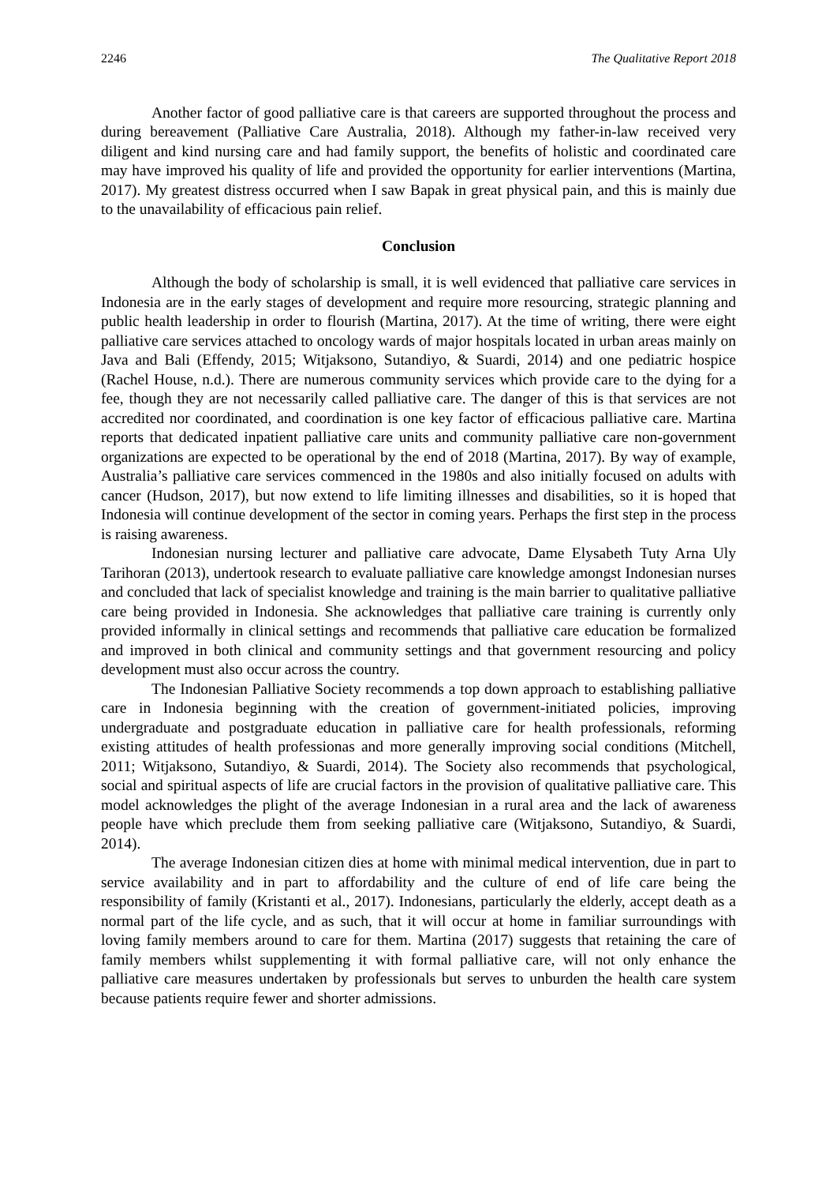2246 The Qualitative Report 2018
Another factor of good palliative care is that careers are supported throughout the process and during bereavement (Palliative Care Australia, 2018). Although my father-in-law received very diligent and kind nursing care and had family support, the benefits of holistic and coordinated care may have improved his quality of life and provided the opportunity for earlier interventions (Martina, 2017). My greatest distress occurred when I saw Bapak in great physical pain, and this is mainly due to the unavailability of efficacious pain relief.
Conclusion
Although the body of scholarship is small, it is well evidenced that palliative care services in Indonesia are in the early stages of development and require more resourcing, strategic planning and public health leadership in order to flourish (Martina, 2017). At the time of writing, there were eight palliative care services attached to oncology wards of major hospitals located in urban areas mainly on Java and Bali (Effendy, 2015; Witjaksono, Sutandiyo, & Suardi, 2014) and one pediatric hospice (Rachel House, n.d.). There are numerous community services which provide care to the dying for a fee, though they are not necessarily called palliative care. The danger of this is that services are not accredited nor coordinated, and coordination is one key factor of efficacious palliative care. Martina reports that dedicated inpatient palliative care units and community palliative care non-government organizations are expected to be operational by the end of 2018 (Martina, 2017). By way of example, Australia’s palliative care services commenced in the 1980s and also initially focused on adults with cancer (Hudson, 2017), but now extend to life limiting illnesses and disabilities, so it is hoped that Indonesia will continue development of the sector in coming years. Perhaps the first step in the process is raising awareness.
Indonesian nursing lecturer and palliative care advocate, Dame Elysabeth Tuty Arna Uly Tarihoran (2013), undertook research to evaluate palliative care knowledge amongst Indonesian nurses and concluded that lack of specialist knowledge and training is the main barrier to qualitative palliative care being provided in Indonesia. She acknowledges that palliative care training is currently only provided informally in clinical settings and recommends that palliative care education be formalized and improved in both clinical and community settings and that government resourcing and policy development must also occur across the country.
The Indonesian Palliative Society recommends a top down approach to establishing palliative care in Indonesia beginning with the creation of government-initiated policies, improving undergraduate and postgraduate education in palliative care for health professionals, reforming existing attitudes of health professionas and more generally improving social conditions (Mitchell, 2011; Witjaksono, Sutandiyo, & Suardi, 2014). The Society also recommends that psychological, social and spiritual aspects of life are crucial factors in the provision of qualitative palliative care. This model acknowledges the plight of the average Indonesian in a rural area and the lack of awareness people have which preclude them from seeking palliative care (Witjaksono, Sutandiyo, & Suardi, 2014).
The average Indonesian citizen dies at home with minimal medical intervention, due in part to service availability and in part to affordability and the culture of end of life care being the responsibility of family (Kristanti et al., 2017). Indonesians, particularly the elderly, accept death as a normal part of the life cycle, and as such, that it will occur at home in familiar surroundings with loving family members around to care for them. Martina (2017) suggests that retaining the care of family members whilst supplementing it with formal palliative care, will not only enhance the palliative care measures undertaken by professionals but serves to unburden the health care system because patients require fewer and shorter admissions.